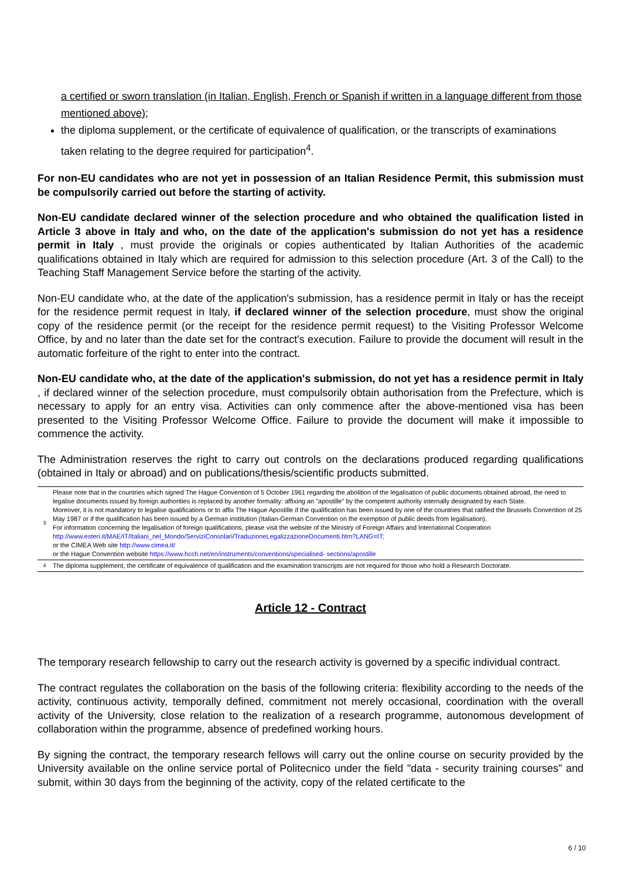a certified or sworn translation (in Italian, English, French or Spanish if written in a language different from those mentioned above);
the diploma supplement, or the certificate of equivalence of qualification, or the transcripts of examinations taken relating to the degree required for participation<sup>4</sup>.
For non-EU candidates who are not yet in possession of an Italian Residence Permit, this submission must be compulsorily carried out before the starting of activity.
Non-EU candidate declared winner of the selection procedure and who obtained the qualification listed in Article 3 above in Italy and who, on the date of the application's submission do not yet has a residence permit in Italy , must provide the originals or copies authenticated by Italian Authorities of the academic qualifications obtained in Italy which are required for admission to this selection procedure (Art. 3 of the Call) to the Teaching Staff Management Service before the starting of the activity.
Non-EU candidate who, at the date of the application's submission, has a residence permit in Italy or has the receipt for the residence permit request in Italy, if declared winner of the selection procedure, must show the original copy of the residence permit (or the receipt for the residence permit request) to the Visiting Professor Welcome Office, by and no later than the date set for the contract's execution. Failure to provide the document will result in the automatic forfeiture of the right to enter into the contract.
Non-EU candidate who, at the date of the application's submission, do not yet has a residence permit in Italy , if declared winner of the selection procedure, must compulsorily obtain authorisation from the Prefecture, which is necessary to apply for an entry visa. Activities can only commence after the above-mentioned visa has been presented to the Visiting Professor Welcome Office. Failure to provide the document will make it impossible to commence the activity.
The Administration reserves the right to carry out controls on the declarations produced regarding qualifications (obtained in Italy or abroad) and on publications/thesis/scientific products submitted.
| 3 | Please note that in the countries which signed The Hague Convention of 5 October 1961 regarding the abolition of the legalisation of public documents obtained abroad, the need to legalise documents issued by foreign authorities is replaced by another formality: affixing an "apostille" by the competent authority internally designated by each State. Moreover, it is not mandatory to legalise qualifications or to affix The Hague Apostille if the qualification has been issued by one of the countries that ratified the Brussels Convention of 25 May 1987 or if the qualification has been issued by a German institution (Italian-German Convention on the exemption of public deeds from legalisation). For information concerning the legalisation of foreign qualifications, please visit the website of the Ministry of Foreign Affairs and International Cooperation http://www.esteri.it/MAE/IT/Italiani_nel_Mondo/ServiziConsolari/TraduzioneLegalizzazioneDocumenti.htm?LANG=IT; or the CIMEA Web site http://www.cimea.it/ or the Hague Convention website https://www.hcch.net/en/instruments/conventions/specialised- sections/apostille |
| 4 | The diploma supplement, the certificate of equivalence of qualification and the examination transcripts are not required for those who hold a Research Doctorate. |
Article 12 - Contract
The temporary research fellowship to carry out the research activity is governed by a specific individual contract.
The contract regulates the collaboration on the basis of the following criteria: flexibility according to the needs of the activity, continuous activity, temporally defined, commitment not merely occasional, coordination with the overall activity of the University, close relation to the realization of a research programme, autonomous development of collaboration within the programme, absence of predefined working hours.
By signing the contract, the temporary research fellows will carry out the online course on security provided by the University available on the online service portal of Politecnico under the field "data - security training courses" and submit, within 30 days from the beginning of the activity, copy of the related certificate to the
6 / 10